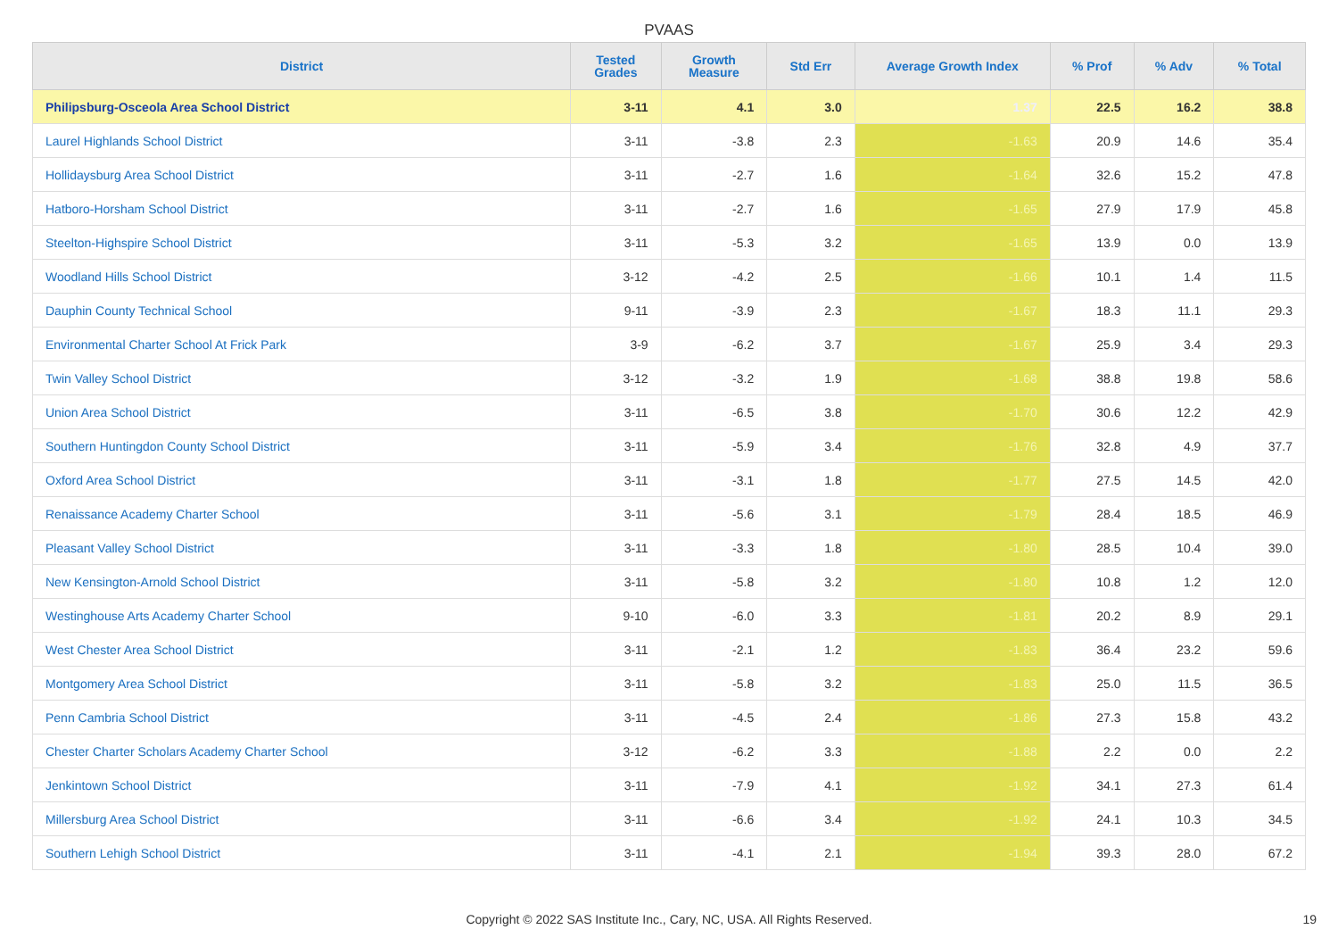PVAAS
| District | Tested Grades | Growth Measure | Std Err | Average Growth Index | % Prof | % Adv | % Total |
| --- | --- | --- | --- | --- | --- | --- | --- |
| Philipsburg-Osceola Area School District | 3-11 | 4.1 | 3.0 | 1.37 | 22.5 | 16.2 | 38.8 |
| Laurel Highlands School District | 3-11 | -3.8 | 2.3 | -1.63 | 20.9 | 14.6 | 35.4 |
| Hollidaysburg Area School District | 3-11 | -2.7 | 1.6 | -1.64 | 32.6 | 15.2 | 47.8 |
| Hatboro-Horsham School District | 3-11 | -2.7 | 1.6 | -1.65 | 27.9 | 17.9 | 45.8 |
| Steelton-Highspire School District | 3-11 | -5.3 | 3.2 | -1.65 | 13.9 | 0.0 | 13.9 |
| Woodland Hills School District | 3-12 | -4.2 | 2.5 | -1.66 | 10.1 | 1.4 | 11.5 |
| Dauphin County Technical School | 9-11 | -3.9 | 2.3 | -1.67 | 18.3 | 11.1 | 29.3 |
| Environmental Charter School At Frick Park | 3-9 | -6.2 | 3.7 | -1.67 | 25.9 | 3.4 | 29.3 |
| Twin Valley School District | 3-12 | -3.2 | 1.9 | -1.68 | 38.8 | 19.8 | 58.6 |
| Union Area School District | 3-11 | -6.5 | 3.8 | -1.70 | 30.6 | 12.2 | 42.9 |
| Southern Huntingdon County School District | 3-11 | -5.9 | 3.4 | -1.76 | 32.8 | 4.9 | 37.7 |
| Oxford Area School District | 3-11 | -3.1 | 1.8 | -1.77 | 27.5 | 14.5 | 42.0 |
| Renaissance Academy Charter School | 3-11 | -5.6 | 3.1 | -1.79 | 28.4 | 18.5 | 46.9 |
| Pleasant Valley School District | 3-11 | -3.3 | 1.8 | -1.80 | 28.5 | 10.4 | 39.0 |
| New Kensington-Arnold School District | 3-11 | -5.8 | 3.2 | -1.80 | 10.8 | 1.2 | 12.0 |
| Westinghouse Arts Academy Charter School | 9-10 | -6.0 | 3.3 | -1.81 | 20.2 | 8.9 | 29.1 |
| West Chester Area School District | 3-11 | -2.1 | 1.2 | -1.83 | 36.4 | 23.2 | 59.6 |
| Montgomery Area School District | 3-11 | -5.8 | 3.2 | -1.83 | 25.0 | 11.5 | 36.5 |
| Penn Cambria School District | 3-11 | -4.5 | 2.4 | -1.86 | 27.3 | 15.8 | 43.2 |
| Chester Charter Scholars Academy Charter School | 3-12 | -6.2 | 3.3 | -1.88 | 2.2 | 0.0 | 2.2 |
| Jenkintown School District | 3-11 | -7.9 | 4.1 | -1.92 | 34.1 | 27.3 | 61.4 |
| Millersburg Area School District | 3-11 | -6.6 | 3.4 | -1.92 | 24.1 | 10.3 | 34.5 |
| Southern Lehigh School District | 3-11 | -4.1 | 2.1 | -1.94 | 39.3 | 28.0 | 67.2 |
Copyright © 2022 SAS Institute Inc., Cary, NC, USA. All Rights Reserved. 19